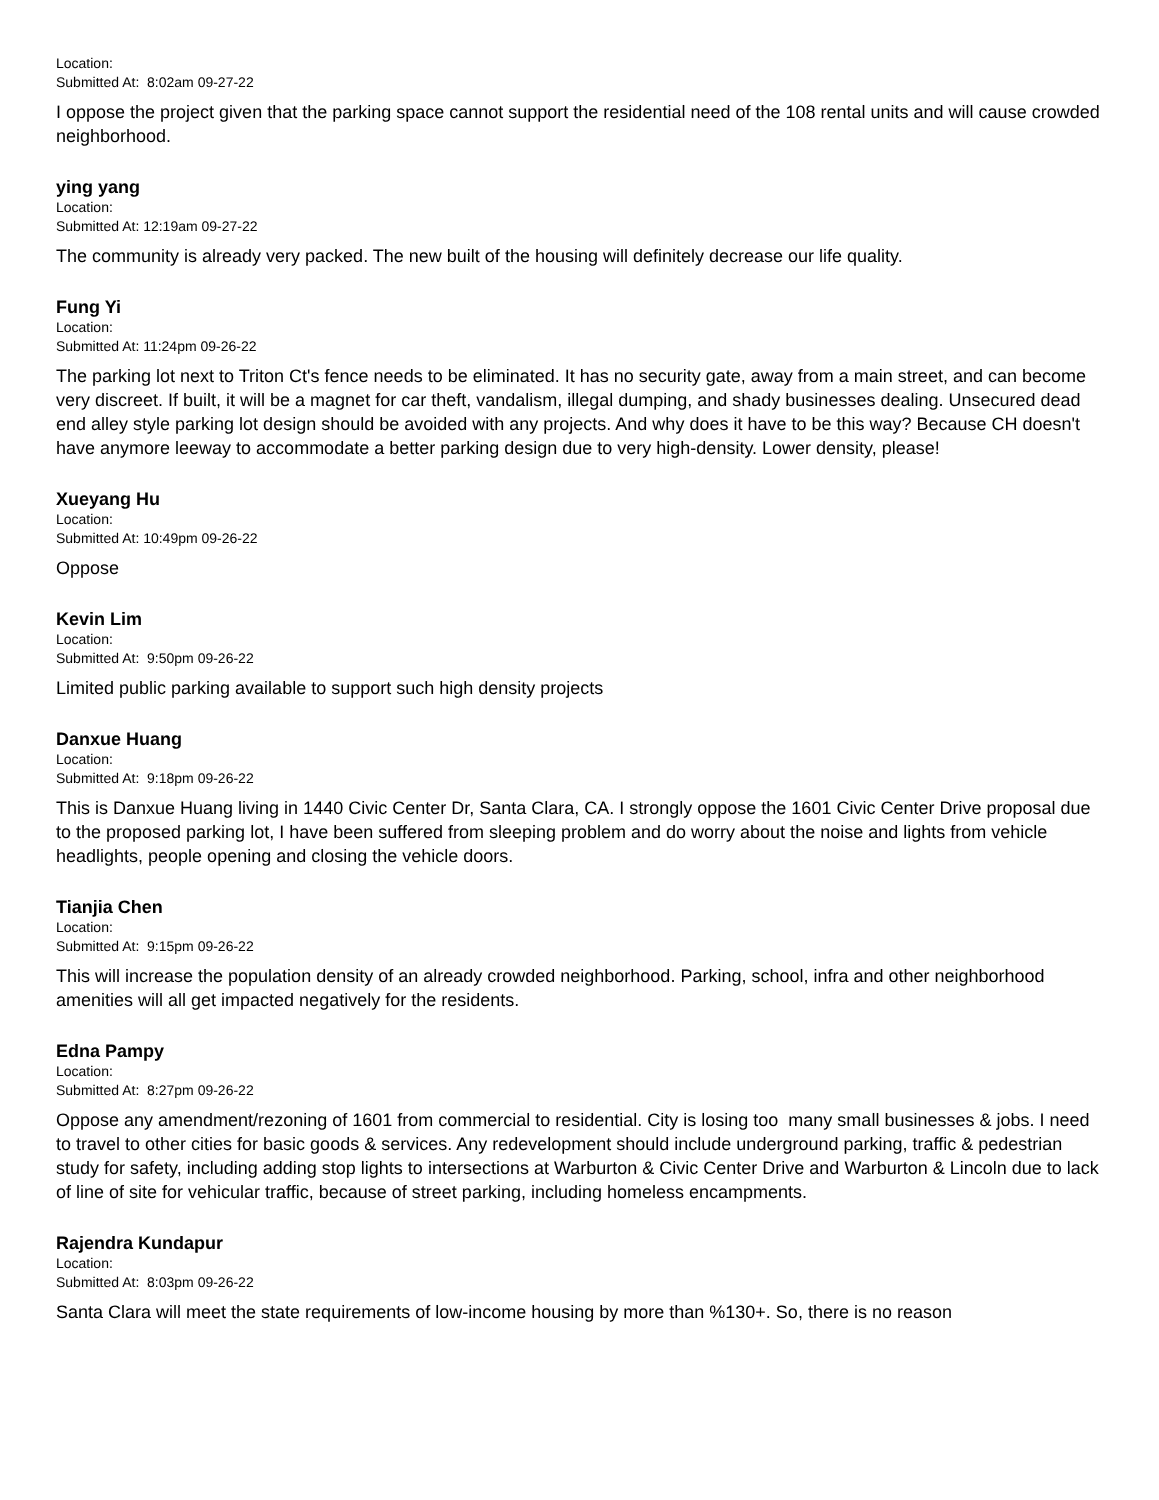Location:
Submitted At: 8:02am 09-27-22
I oppose the project given that the parking space cannot support the residential need of the 108 rental units and will cause crowded neighborhood.
ying yang
Location:
Submitted At: 12:19am 09-27-22
The community is already very packed. The new built of the housing will definitely decrease our life quality.
Fung Yi
Location:
Submitted At: 11:24pm 09-26-22
The parking lot next to Triton Ct's fence needs to be eliminated. It has no security gate, away from a main street, and can become very discreet. If built, it will be a magnet for car theft, vandalism, illegal dumping, and shady businesses dealing. Unsecured dead end alley style parking lot design should be avoided with any projects. And why does it have to be this way? Because CH doesn't have anymore leeway to accommodate a better parking design due to very high-density. Lower density, please!
Xueyang Hu
Location:
Submitted At: 10:49pm 09-26-22
Oppose
Kevin Lim
Location:
Submitted At: 9:50pm 09-26-22
Limited public parking available to support such high density projects
Danxue Huang
Location:
Submitted At: 9:18pm 09-26-22
This is Danxue Huang living in 1440 Civic Center Dr, Santa Clara, CA. I strongly oppose the 1601 Civic Center Drive proposal due to the proposed parking lot, I have been suffered from sleeping problem and do worry about the noise and lights from vehicle headlights, people opening and closing the vehicle doors.
Tianjia Chen
Location:
Submitted At: 9:15pm 09-26-22
This will increase the population density of an already crowded neighborhood. Parking, school, infra and other neighborhood amenities will all get impacted negatively for the residents.
Edna Pampy
Location:
Submitted At: 8:27pm 09-26-22
Oppose any amendment/rezoning of 1601 from commercial to residential. City is losing too many small businesses & jobs. I need to travel to other cities for basic goods & services. Any redevelopment should include underground parking, traffic & pedestrian study for safety, including adding stop lights to intersections at Warburton & Civic Center Drive and Warburton & Lincoln due to lack of line of site for vehicular traffic, because of street parking, including homeless encampments.
Rajendra Kundapur
Location:
Submitted At: 8:03pm 09-26-22
Santa Clara will meet the state requirements of low-income housing by more than %130+. So, there is no reason